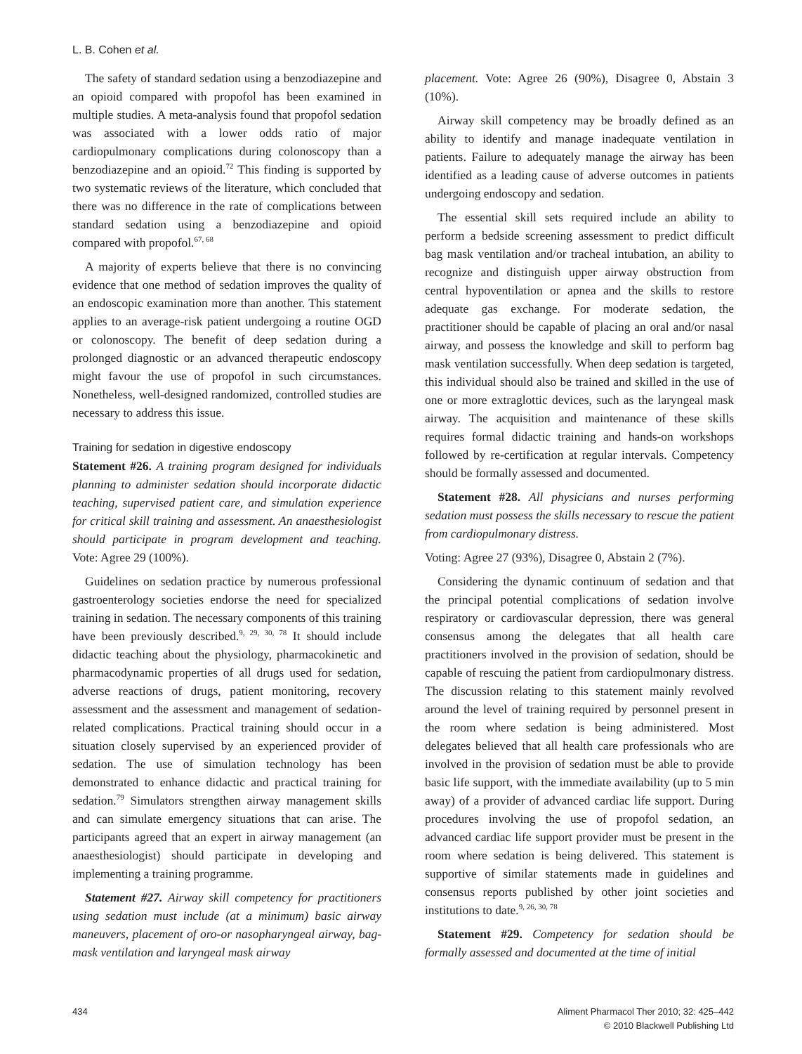L. B. Cohen et al.
The safety of standard sedation using a benzodiazepine and an opioid compared with propofol has been examined in multiple studies. A meta-analysis found that propofol sedation was associated with a lower odds ratio of major cardiopulmonary complications during colonoscopy than a benzodiazepine and an opioid.<sup>72</sup> This finding is supported by two systematic reviews of the literature, which concluded that there was no difference in the rate of complications between standard sedation using a benzodiazepine and opioid compared with propofol.<sup>67, 68</sup>
A majority of experts believe that there is no convincing evidence that one method of sedation improves the quality of an endoscopic examination more than another. This statement applies to an average-risk patient undergoing a routine OGD or colonoscopy. The benefit of deep sedation during a prolonged diagnostic or an advanced therapeutic endoscopy might favour the use of propofol in such circumstances. Nonetheless, well-designed randomized, controlled studies are necessary to address this issue.
Training for sedation in digestive endoscopy
Statement #26. A training program designed for individuals planning to administer sedation should incorporate didactic teaching, supervised patient care, and simulation experience for critical skill training and assessment. An anaesthesiologist should participate in program development and teaching. Vote: Agree 29 (100%).
Guidelines on sedation practice by numerous professional gastroenterology societies endorse the need for specialized training in sedation. The necessary components of this training have been previously described.<sup>9, 29, 30, 78</sup> It should include didactic teaching about the physiology, pharmacokinetic and pharmacodynamic properties of all drugs used for sedation, adverse reactions of drugs, patient monitoring, recovery assessment and the assessment and management of sedation-related complications. Practical training should occur in a situation closely supervised by an experienced provider of sedation. The use of simulation technology has been demonstrated to enhance didactic and practical training for sedation.<sup>79</sup> Simulators strengthen airway management skills and can simulate emergency situations that can arise. The participants agreed that an expert in airway management (an anaesthesiologist) should participate in developing and implementing a training programme.
Statement #27. Airway skill competency for practitioners using sedation must include (at a minimum) basic airway maneuvers, placement of oro-or nasopharyngeal airway, bag-mask ventilation and laryngeal mask airway
placement. Vote: Agree 26 (90%), Disagree 0, Abstain 3 (10%).
Airway skill competency may be broadly defined as an ability to identify and manage inadequate ventilation in patients. Failure to adequately manage the airway has been identified as a leading cause of adverse outcomes in patients undergoing endoscopy and sedation.
The essential skill sets required include an ability to perform a bedside screening assessment to predict difficult bag mask ventilation and/or tracheal intubation, an ability to recognize and distinguish upper airway obstruction from central hypoventilation or apnea and the skills to restore adequate gas exchange. For moderate sedation, the practitioner should be capable of placing an oral and/or nasal airway, and possess the knowledge and skill to perform bag mask ventilation successfully. When deep sedation is targeted, this individual should also be trained and skilled in the use of one or more extraglottic devices, such as the laryngeal mask airway. The acquisition and maintenance of these skills requires formal didactic training and hands-on workshops followed by re-certification at regular intervals. Competency should be formally assessed and documented.
Statement #28. All physicians and nurses performing sedation must possess the skills necessary to rescue the patient from cardiopulmonary distress.
Voting: Agree 27 (93%), Disagree 0, Abstain 2 (7%).
Considering the dynamic continuum of sedation and that the principal potential complications of sedation involve respiratory or cardiovascular depression, there was general consensus among the delegates that all health care practitioners involved in the provision of sedation, should be capable of rescuing the patient from cardiopulmonary distress. The discussion relating to this statement mainly revolved around the level of training required by personnel present in the room where sedation is being administered. Most delegates believed that all health care professionals who are involved in the provision of sedation must be able to provide basic life support, with the immediate availability (up to 5 min away) of a provider of advanced cardiac life support. During procedures involving the use of propofol sedation, an advanced cardiac life support provider must be present in the room where sedation is being delivered. This statement is supportive of similar statements made in guidelines and consensus reports published by other joint societies and institutions to date.<sup>9, 26, 30, 78</sup>
Statement #29. Competency for sedation should be formally assessed and documented at the time of initial
434 Aliment Pharmacol Ther 2010; 32: 425–442
© 2010 Blackwell Publishing Ltd